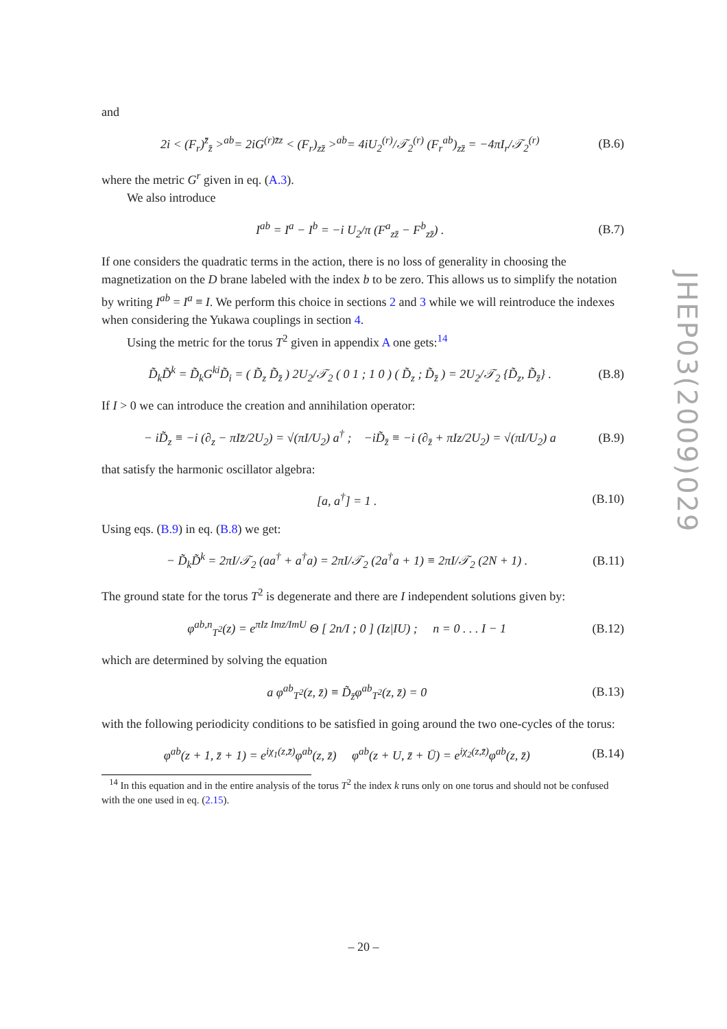and
2i < (F<sub>r</sub>)<sup>z̄</sup><sub>z̄</sub> ><sup>ab</sup>= 2iG<sup>(r)z̄z</sup> < (F<sub>r</sub>)<sub>zz̄</sub> ><sup>ab</sup>= 4iU<sub>2</sub><sup>(r)</sup>/𝒯<sub>2</sub><sup>(r)</sup> (F<sub>r</sub><sup>ab</sup>)<sub>zz̄</sub> = −4πI<sub>r</sub>/𝒯<sub>2</sub><sup>(r)</sup> (B.6)
where the metric G<sup>r</sup> given in eq. (A.3).
We also introduce
I<sup>ab</sup> = I<sup>a</sup> − I<sup>b</sup> = −i U<sub>2</sub>/π (F<sup>a</sup><sub>zz̄</sub> − F<sup>b</sup><sub>zz̄</sub>) . (B.7)
If one considers the quadratic terms in the action, there is no loss of generality in choosing the magnetization on the D brane labeled with the index b to be zero. This allows us to simplify the notation by writing I<sup>ab</sup> = I<sup>a</sup> ≡ I. We perform this choice in sections 2 and 3 while we will reintroduce the indexes when considering the Yukawa couplings in section 4.
Using the metric for the torus T<sup>2</sup> given in appendix A one gets:<sup>14</sup>
D̃<sub>k</sub>D̃<sup>k</sup> = D̃<sub>k</sub>G<sup>ki</sup>D̃<sub>i</sub> = ( D̃<sub>z</sub> D̃<sub>z̄</sub> ) 2U<sub>2</sub>/𝒯<sub>2</sub> ( 0 1 ; 1 0 ) ( D̃<sub>z</sub> ; D̃<sub>z̄</sub> ) = 2U<sub>2</sub>/𝒯<sub>2</sub> {D̃<sub>z</sub>, D̃<sub>z̄</sub>} . (B.8)
If I > 0 we can introduce the creation and annihilation operator:
− iD̃<sub>z</sub> ≡ −i (∂<sub>z</sub> − πIz̄/2U<sub>2</sub>) = √(πI/U<sub>2</sub>) a<sup>†</sup> ; −iD̃<sub>z̄</sub> ≡ −i (∂<sub>z̄</sub> + πIz/2U<sub>2</sub>) = √(πI/U<sub>2</sub>) a (B.9)
that satisfy the harmonic oscillator algebra:
[a, a<sup>†</sup>] = 1 . (B.10)
Using eqs. (B.9) in eq. (B.8) we get:
− D̃<sub>k</sub>D̃<sup>k</sup> = 2πI/𝒯<sub>2</sub> (aa<sup>†</sup> + a<sup>†</sup>a) = 2πI/𝒯<sub>2</sub> (2a<sup>†</sup>a + 1) ≡ 2πI/𝒯<sub>2</sub> (2N + 1) . (B.11)
The ground state for the torus T<sup>2</sup> is degenerate and there are I independent solutions given by:
φ<sup>ab,n</sup><sub>T<sup>2</sup></sub>(z) = e<sup>πIz Imz/ImU</sup> Θ [ 2n/I ; 0 ] (Iz|IU) ; n = 0 . . . I − 1 (B.12)
which are determined by solving the equation
a φ<sup>ab</sup><sub>T<sup>2</sup></sub>(z, z̄) ≡ D̃<sub>z̄</sub>φ<sup>ab</sup><sub>T<sup>2</sup></sub>(z, z̄) = 0 (B.13)
with the following periodicity conditions to be satisfied in going around the two one-cycles of the torus:
φ<sup>ab</sup>(z + 1, z̄ + 1) = e<sup>iχ<sub>1</sub>(z,z̄)</sup>φ<sup>ab</sup>(z, z̄) φ<sup>ab</sup>(z + U, z̄ + Ū) = e<sup>iχ<sub>2</sub>(z,z̄)</sup>φ<sup>ab</sup>(z, z̄) (B.14)
<sup>14</sup> In this equation and in the entire analysis of the torus T<sup>2</sup> the index k runs only on one torus and should not be confused with the one used in eq. (2.15).
JHEP03(2009)029
– 20 –